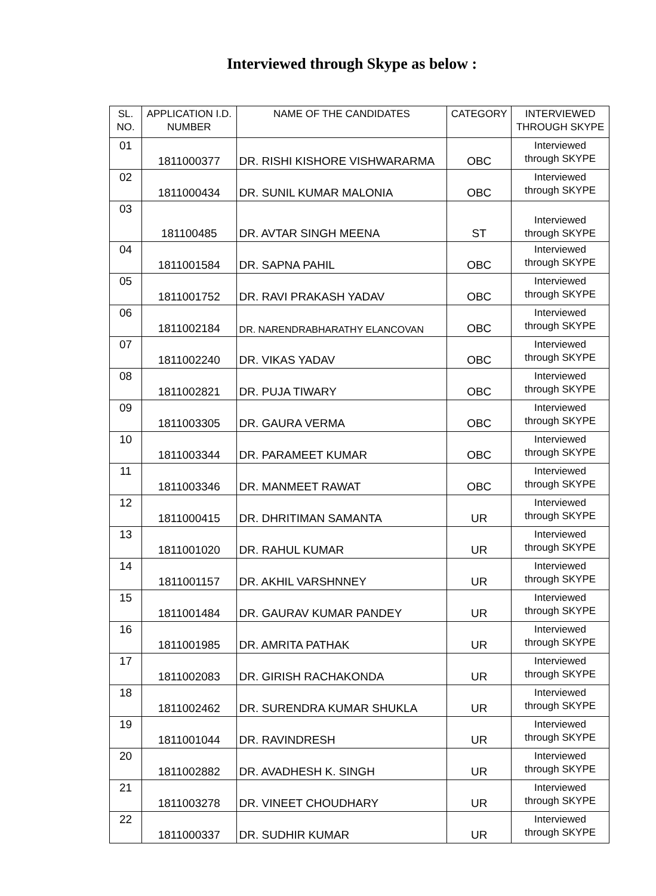Interviewed through Skype as below :
| SL. NO. | APPLICATION I.D. NUMBER | NAME OF THE CANDIDATES | CATEGORY | INTERVIEWED THROUGH SKYPE |
| --- | --- | --- | --- | --- |
| 01 | 1811000377 | DR. RISHI KISHORE VISHWARARMA | OBC | Interviewed through SKYPE |
| 02 | 1811000434 | DR. SUNIL KUMAR MALONIA | OBC | Interviewed through SKYPE |
| 03 | 181100485 | DR. AVTAR SINGH MEENA | ST | Interviewed through SKYPE |
| 04 | 1811001584 | DR. SAPNA PAHIL | OBC | Interviewed through SKYPE |
| 05 | 1811001752 | DR. RAVI PRAKASH YADAV | OBC | Interviewed through SKYPE |
| 06 | 1811002184 | DR. NARENDRABHARATHY ELANCOVAN | OBC | Interviewed through SKYPE |
| 07 | 1811002240 | DR. VIKAS YADAV | OBC | Interviewed through SKYPE |
| 08 | 1811002821 | DR. PUJA TIWARY | OBC | Interviewed through SKYPE |
| 09 | 1811003305 | DR. GAURA VERMA | OBC | Interviewed through SKYPE |
| 10 | 1811003344 | DR. PARAMEET KUMAR | OBC | Interviewed through SKYPE |
| 11 | 1811003346 | DR. MANMEET RAWAT | OBC | Interviewed through SKYPE |
| 12 | 1811000415 | DR. DHRITIMAN SAMANTA | UR | Interviewed through SKYPE |
| 13 | 1811001020 | DR. RAHUL KUMAR | UR | Interviewed through SKYPE |
| 14 | 1811001157 | DR. AKHIL VARSHNNEY | UR | Interviewed through SKYPE |
| 15 | 1811001484 | DR. GAURAV KUMAR PANDEY | UR | Interviewed through SKYPE |
| 16 | 1811001985 | DR. AMRITA PATHAK | UR | Interviewed through SKYPE |
| 17 | 1811002083 | DR. GIRISH RACHAKONDA | UR | Interviewed through SKYPE |
| 18 | 1811002462 | DR. SURENDRA KUMAR SHUKLA | UR | Interviewed through SKYPE |
| 19 | 1811001044 | DR. RAVINDRESH | UR | Interviewed through SKYPE |
| 20 | 1811002882 | DR. AVADHESH K. SINGH | UR | Interviewed through SKYPE |
| 21 | 1811003278 | DR. VINEET CHOUDHARY | UR | Interviewed through SKYPE |
| 22 | 1811000337 | DR. SUDHIR KUMAR | UR | Interviewed through SKYPE |